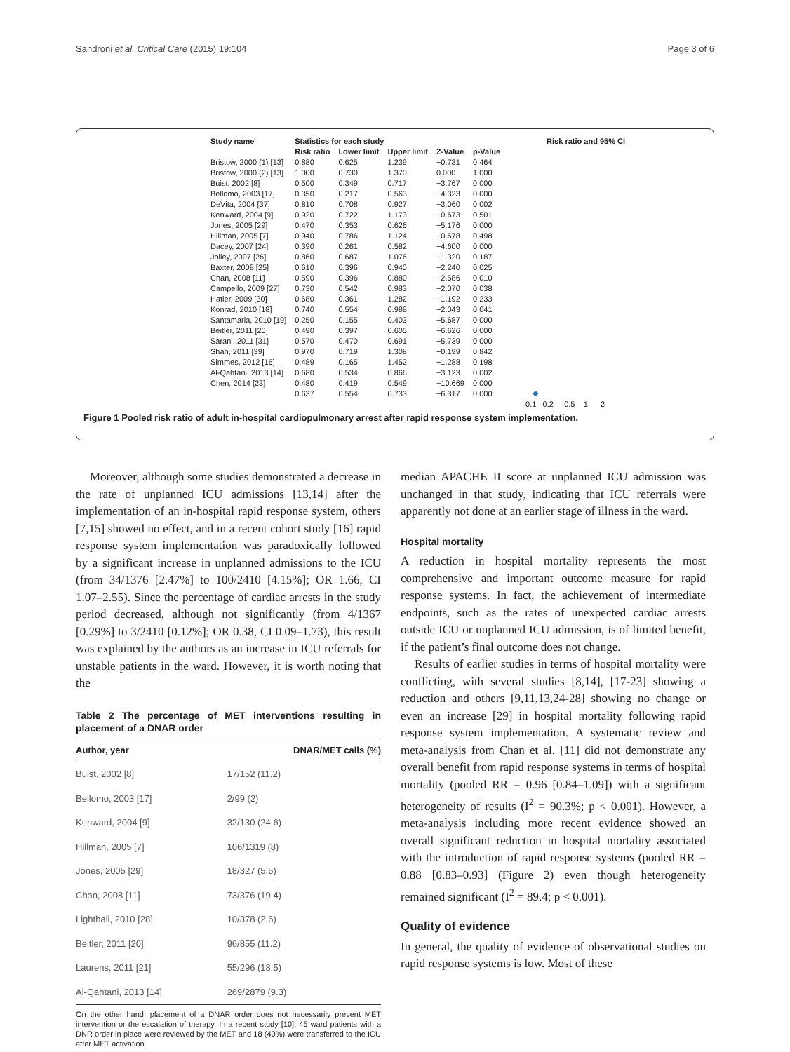Sandroni et al. Critical Care (2015) 19:104 Page 3 of 6
| Study name | Statistics for each study | | | | | Risk ratio and 95% CI |
| --- | --- | --- | --- | --- | --- | --- |
| | Risk ratio | Lower limit | Upper limit | Z-Value | p-Value | |
| Bristow, 2000 (1) [13] | 0.880 | 0.625 | 1.239 | −0.731 | 0.464 | |
| Bristow, 2000 (2) [13] | 1.000 | 0.730 | 1.370 | 0.000 | 1.000 | |
| Buist, 2002 [8] | 0.500 | 0.349 | 0.717 | −3.767 | 0.000 | |
| Bellomo, 2003 [17] | 0.350 | 0.217 | 0.563 | −4.323 | 0.000 | |
| DeVita, 2004 [37] | 0.810 | 0.708 | 0.927 | −3.060 | 0.002 | |
| Kenward, 2004 [9] | 0.920 | 0.722 | 1.173 | −0.673 | 0.501 | |
| Jones, 2005 [29] | 0.470 | 0.353 | 0.626 | −5.176 | 0.000 | |
| Hillman, 2005 [7] | 0.940 | 0.786 | 1.124 | −0.678 | 0.498 | |
| Dacey, 2007 [24] | 0.390 | 0.261 | 0.582 | −4.600 | 0.000 | |
| Jolley, 2007 [26] | 0.860 | 0.687 | 1.076 | −1.320 | 0.187 | |
| Baxter, 2008 [25] | 0.610 | 0.396 | 0.940 | −2.240 | 0.025 | |
| Chan, 2008 [11] | 0.590 | 0.396 | 0.880 | −2.586 | 0.010 | |
| Campello, 2009 [27] | 0.730 | 0.542 | 0.983 | −2.070 | 0.038 | |
| Hatler, 2009 [30] | 0.680 | 0.361 | 1.282 | −1.192 | 0.233 | |
| Konrad, 2010 [18] | 0.740 | 0.554 | 0.988 | −2.043 | 0.041 | |
| Santamaria, 2010 [19] | 0.250 | 0.155 | 0.403 | −5.687 | 0.000 | |
| Beitler, 2011 [20] | 0.490 | 0.397 | 0.605 | −6.626 | 0.000 | |
| Sarani, 2011 [31] | 0.570 | 0.470 | 0.691 | −5.739 | 0.000 | |
| Shah, 2011 [39] | 0.970 | 0.719 | 1.308 | −0.199 | 0.842 | |
| Simmes, 2012 [16] | 0.489 | 0.165 | 1.452 | −1.288 | 0.198 | |
| Al-Qahtani, 2013 [14] | 0.680 | 0.534 | 0.866 | −3.123 | 0.002 | |
| Chen, 2014 [23] | 0.480 | 0.419 | 0.549 | −10.669 | 0.000 | |
| | 0.637 | 0.554 | 0.733 | −6.317 | 0.000 | ◆ |
| | | | | | | 0.1 0.2 0.5 1 2 |
Figure 1 Pooled risk ratio of adult in-hospital cardiopulmonary arrest after rapid response system implementation.
Moreover, although some studies demonstrated a decrease in the rate of unplanned ICU admissions [13,14] after the implementation of an in-hospital rapid response system, others [7,15] showed no effect, and in a recent cohort study [16] rapid response system implementation was paradoxically followed by a significant increase in unplanned admissions to the ICU (from 34/1376 [2.47%] to 100/2410 [4.15%]; OR 1.66, CI 1.07–2.55). Since the percentage of cardiac arrests in the study period decreased, although not significantly (from 4/1367 [0.29%] to 3/2410 [0.12%]; OR 0.38, CI 0.09–1.73), this result was explained by the authors as an increase in ICU referrals for unstable patients in the ward. However, it is worth noting that the
Table 2 The percentage of MET interventions resulting in placement of a DNAR order
| Author, year | DNAR/MET calls (%) |
| --- | --- |
| Buist, 2002 [8] | 17/152 (11.2) |
| Bellomo, 2003 [17] | 2/99 (2) |
| Kenward, 2004 [9] | 32/130 (24.6) |
| Hillman, 2005 [7] | 106/1319 (8) |
| Jones, 2005 [29] | 18/327 (5.5) |
| Chan, 2008 [11] | 73/376 (19.4) |
| Lighthall, 2010 [28] | 10/378 (2.6) |
| Beitler, 2011 [20] | 96/855 (11.2) |
| Laurens, 2011 [21] | 55/296 (18.5) |
| Al-Qahtani, 2013 [14] | 269/2879 (9.3) |
On the other hand, placement of a DNAR order does not necessarily prevent MET intervention or the escalation of therapy. In a recent study [10], 45 ward patients with a DNR order in place were reviewed by the MET and 18 (40%) were transferred to the ICU after MET activation.
median APACHE II score at unplanned ICU admission was unchanged in that study, indicating that ICU referrals were apparently not done at an earlier stage of illness in the ward.
Hospital mortality
A reduction in hospital mortality represents the most comprehensive and important outcome measure for rapid response systems. In fact, the achievement of intermediate endpoints, such as the rates of unexpected cardiac arrests outside ICU or unplanned ICU admission, is of limited benefit, if the patient’s final outcome does not change.
Results of earlier studies in terms of hospital mortality were conflicting, with several studies [8,14], [17-23] showing a reduction and others [9,11,13,24-28] showing no change or even an increase [29] in hospital mortality following rapid response system implementation. A systematic review and meta-analysis from Chan et al. [11] did not demonstrate any overall benefit from rapid response systems in terms of hospital mortality (pooled RR = 0.96 [0.84–1.09]) with a significant heterogeneity of results (I<sup>2</sup> = 90.3%; p < 0.001). However, a meta-analysis including more recent evidence showed an overall significant reduction in hospital mortality associated with the introduction of rapid response systems (pooled RR = 0.88 [0.83–0.93] (Figure 2) even though heterogeneity remained significant (I<sup>2</sup> = 89.4; p < 0.001).
Quality of evidence
In general, the quality of evidence of observational studies on rapid response systems is low. Most of these